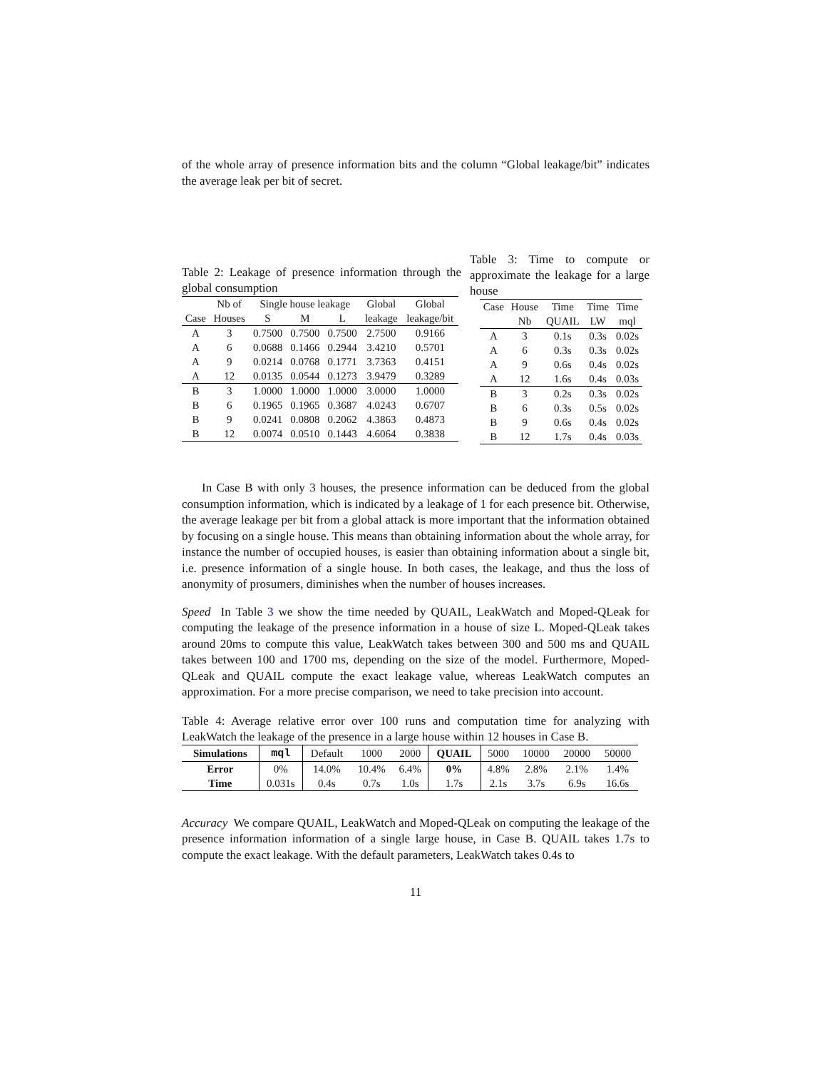of the whole array of presence information bits and the column “Global leakage/bit” indicates the average leak per bit of secret.
Table 2: Leakage of presence information through the global consumption
| | Nb of | Single house leakage | | | Global | Global |
| --- | --- | --- | --- | --- | --- | --- |
| Case | Houses | S | M | L | leakage | leakage/bit |
| A | 3 | 0.7500 | 0.7500 | 0.7500 | 2.7500 | 0.9166 |
| A | 6 | 0.0688 | 0.1466 | 0.2944 | 3.4210 | 0.5701 |
| A | 9 | 0.0214 | 0.0768 | 0.1771 | 3.7363 | 0.4151 |
| A | 12 | 0.0135 | 0.0544 | 0.1273 | 3.9479 | 0.3289 |
| B | 3 | 1.0000 | 1.0000 | 1.0000 | 3.0000 | 1.0000 |
| B | 6 | 0.1965 | 0.1965 | 0.3687 | 4.0243 | 0.6707 |
| B | 9 | 0.0241 | 0.0808 | 0.2062 | 4.3863 | 0.4873 |
| B | 12 | 0.0074 | 0.0510 | 0.1443 | 4.6064 | 0.3838 |
Table 3: Time to compute or approximate the leakage for a large house
| Case | House | Time | Time | Time |
| --- | --- | --- | --- | --- |
| | Nb | QUAIL | LW | mql |
| A | 3 | 0.1s | 0.3s | 0.02s |
| A | 6 | 0.3s | 0.3s | 0.02s |
| A | 9 | 0.6s | 0.4s | 0.02s |
| A | 12 | 1.6s | 0.4s | 0.03s |
| B | 3 | 0.2s | 0.3s | 0.02s |
| B | 6 | 0.3s | 0.5s | 0.02s |
| B | 9 | 0.6s | 0.4s | 0.02s |
| B | 12 | 1.7s | 0.4s | 0.03s |
In Case B with only 3 houses, the presence information can be deduced from the global consumption information, which is indicated by a leakage of 1 for each presence bit. Otherwise, the average leakage per bit from a global attack is more important that the information obtained by focusing on a single house. This means than obtaining information about the whole array, for instance the number of occupied houses, is easier than obtaining information about a single bit, i.e. presence information of a single house. In both cases, the leakage, and thus the loss of anonymity of prosumers, diminishes when the number of houses increases.
Speed In Table 3 we show the time needed by QUAIL, LeakWatch and Moped-QLeak for computing the leakage of the presence information in a house of size L. Moped-QLeak takes around 20ms to compute this value, LeakWatch takes between 300 and 500 ms and QUAIL takes between 100 and 1700 ms, depending on the size of the model. Furthermore, Moped-QLeak and QUAIL compute the exact leakage value, whereas LeakWatch computes an approximation. For a more precise comparison, we need to take precision into account.
Table 4: Average relative error over 100 runs and computation time for analyzing with LeakWatch the leakage of the presence in a large house within 12 houses in Case B.
| Simulations | mql | Default | 1000 | 2000 | QUAIL | 5000 | 10000 | 20000 | 50000 |
| --- | --- | --- | --- | --- | --- | --- | --- | --- | --- |
| Error | 0% | 14.0% | 10.4% | 6.4% | 0% | 4.8% | 2.8% | 2.1% | 1.4% |
| Time | 0.031s | 0.4s | 0.7s | 1.0s | 1.7s | 2.1s | 3.7s | 6.9s | 16.6s |
Accuracy We compare QUAIL, LeakWatch and Moped-QLeak on computing the leakage of the presence information information of a single large house, in Case B. QUAIL takes 1.7s to compute the exact leakage. With the default parameters, LeakWatch takes 0.4s to
11